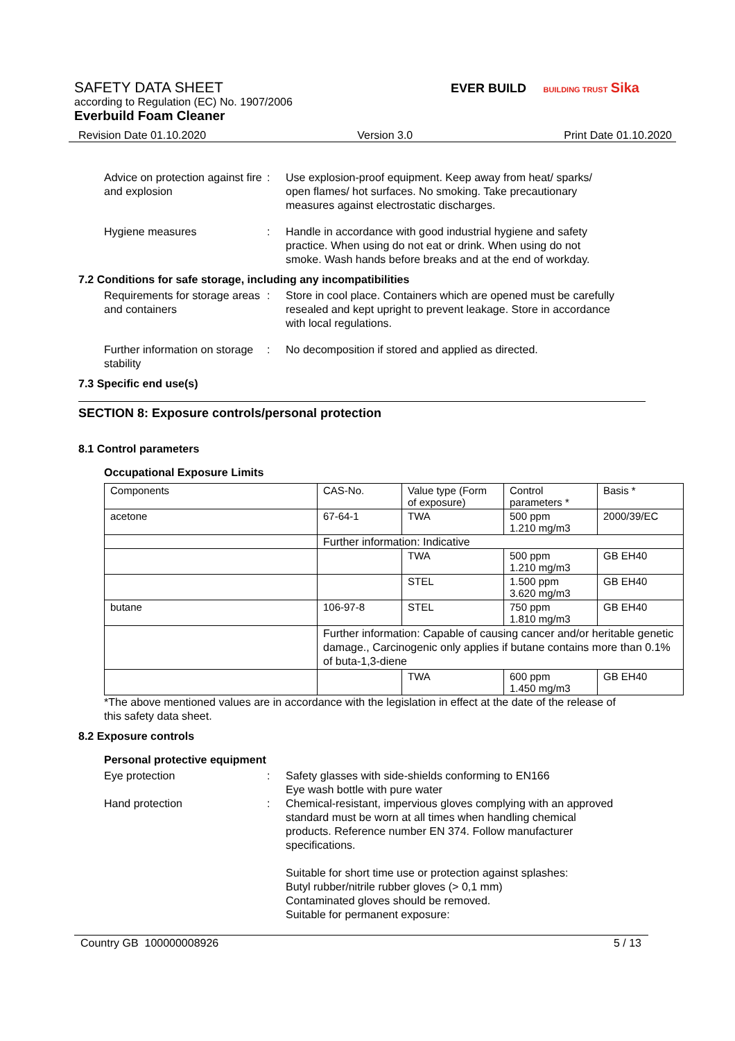SAFETY DATA SHEET
according to Regulation (EC) No. 1907/2006
Everbuild Foam Cleaner
EVER BUILD BUILDING TRUST Sika
Revision Date 01.10.2020 Version 3.0 Print Date 01.10.2020
Advice on protection against fire and explosion
: Use explosion-proof equipment. Keep away from heat/ sparks/ open flames/ hot surfaces. No smoking. Take precautionary measures against electrostatic discharges.
Hygiene measures : Handle in accordance with good industrial hygiene and safety practice. When using do not eat or drink. When using do not smoke. Wash hands before breaks and at the end of workday.
7.2 Conditions for safe storage, including any incompatibilities
Requirements for storage areas and containers
: Store in cool place. Containers which are opened must be carefully resealed and kept upright to prevent leakage. Store in accordance with local regulations.
Further information on storage stability
: No decomposition if stored and applied as directed.
7.3 Specific end use(s)
SECTION 8: Exposure controls/personal protection
8.1 Control parameters
Occupational Exposure Limits
| Components | CAS-No. | Value type (Form of exposure) | Control parameters * | Basis * |
| acetone | 67-64-1 | TWA | 500 ppm 1.210 mg/m3 | 2000/39/EC |
| | Further information: Indicative | | | |
| | | TWA | 500 ppm 1.210 mg/m3 | GB EH40 |
| | | STEL | 1.500 ppm 3.620 mg/m3 | GB EH40 |
| butane | 106-97-8 | STEL | 750 ppm 1.810 mg/m3 | GB EH40 |
| | Further information: Capable of causing cancer and/or heritable genetic damage., Carcinogenic only applies if butane contains more than 0.1% of buta-1,3-diene | | | |
| | | TWA | 600 ppm 1.450 mg/m3 | GB EH40 |
*The above mentioned values are in accordance with the legislation in effect at the date of the release of this safety data sheet.
8.2 Exposure controls
Personal protective equipment
Eye protection : Safety glasses with side-shields conforming to EN166
Eye wash bottle with pure water
Hand protection : Chemical-resistant, impervious gloves complying with an approved standard must be worn at all times when handling chemical products. Reference number EN 374. Follow manufacturer specifications.
Suitable for short time use or protection against splashes:
Butyl rubber/nitrile rubber gloves (> 0,1 mm)
Contaminated gloves should be removed.
Suitable for permanent exposure:
Country GB 100000008926 5 / 13